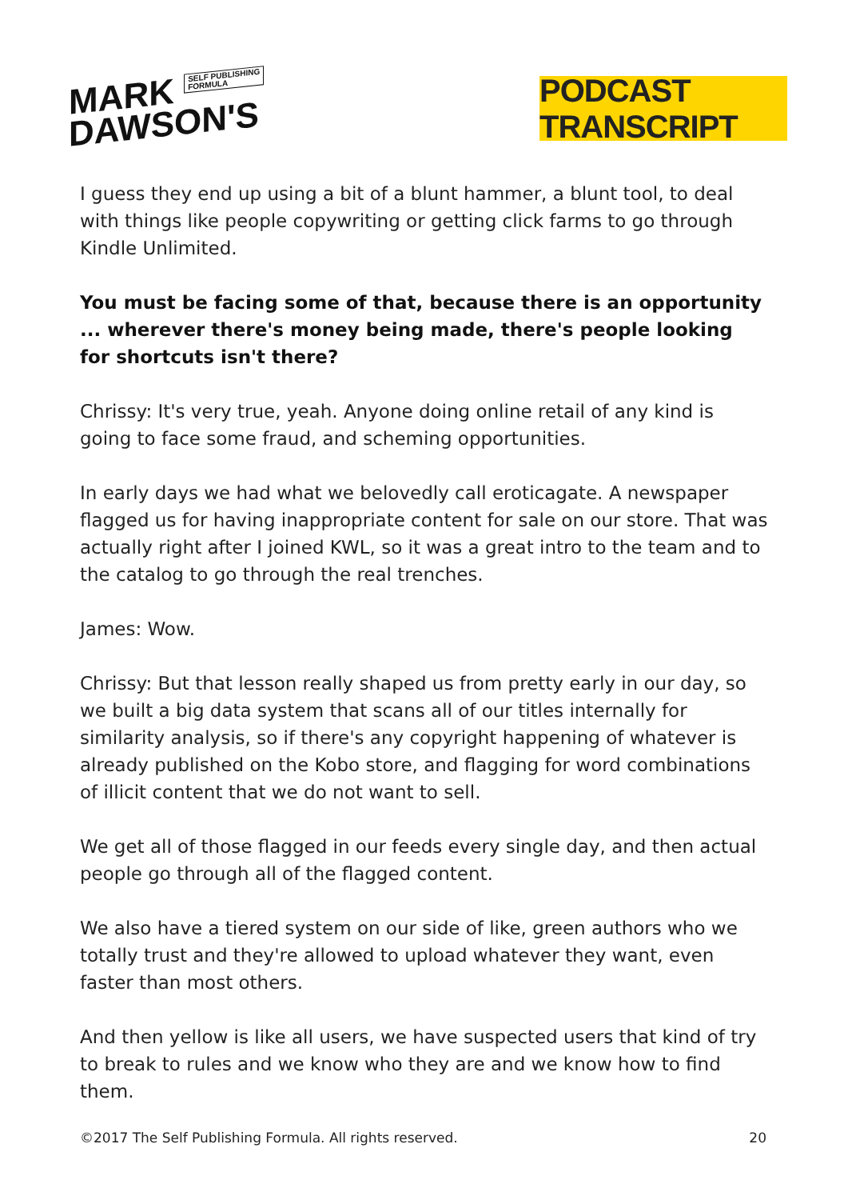MARK SELF PUBLISHING
FORMULA
DAWSON'S
PODCAST TRANSCRIPT
I guess they end up using a bit of a blunt hammer, a blunt tool, to deal with things like people copywriting or getting click farms to go through Kindle Unlimited.
You must be facing some of that, because there is an opportunity ... wherever there's money being made, there's people looking for shortcuts isn't there?
Chrissy: It's very true, yeah. Anyone doing online retail of any kind is going to face some fraud, and scheming opportunities.
In early days we had what we belovedly call eroticagate. A newspaper flagged us for having inappropriate content for sale on our store. That was actually right after I joined KWL, so it was a great intro to the team and to the catalog to go through the real trenches.
James: Wow.
Chrissy: But that lesson really shaped us from pretty early in our day, so we built a big data system that scans all of our titles internally for similarity analysis, so if there's any copyright happening of whatever is already published on the Kobo store, and flagging for word combinations of illicit content that we do not want to sell.
We get all of those flagged in our feeds every single day, and then actual people go through all of the flagged content.
We also have a tiered system on our side of like, green authors who we totally trust and they're allowed to upload whatever they want, even faster than most others.
And then yellow is like all users, we have suspected users that kind of try to break to rules and we know who they are and we know how to find them.
©2017 The Self Publishing Formula. All rights reserved. 20